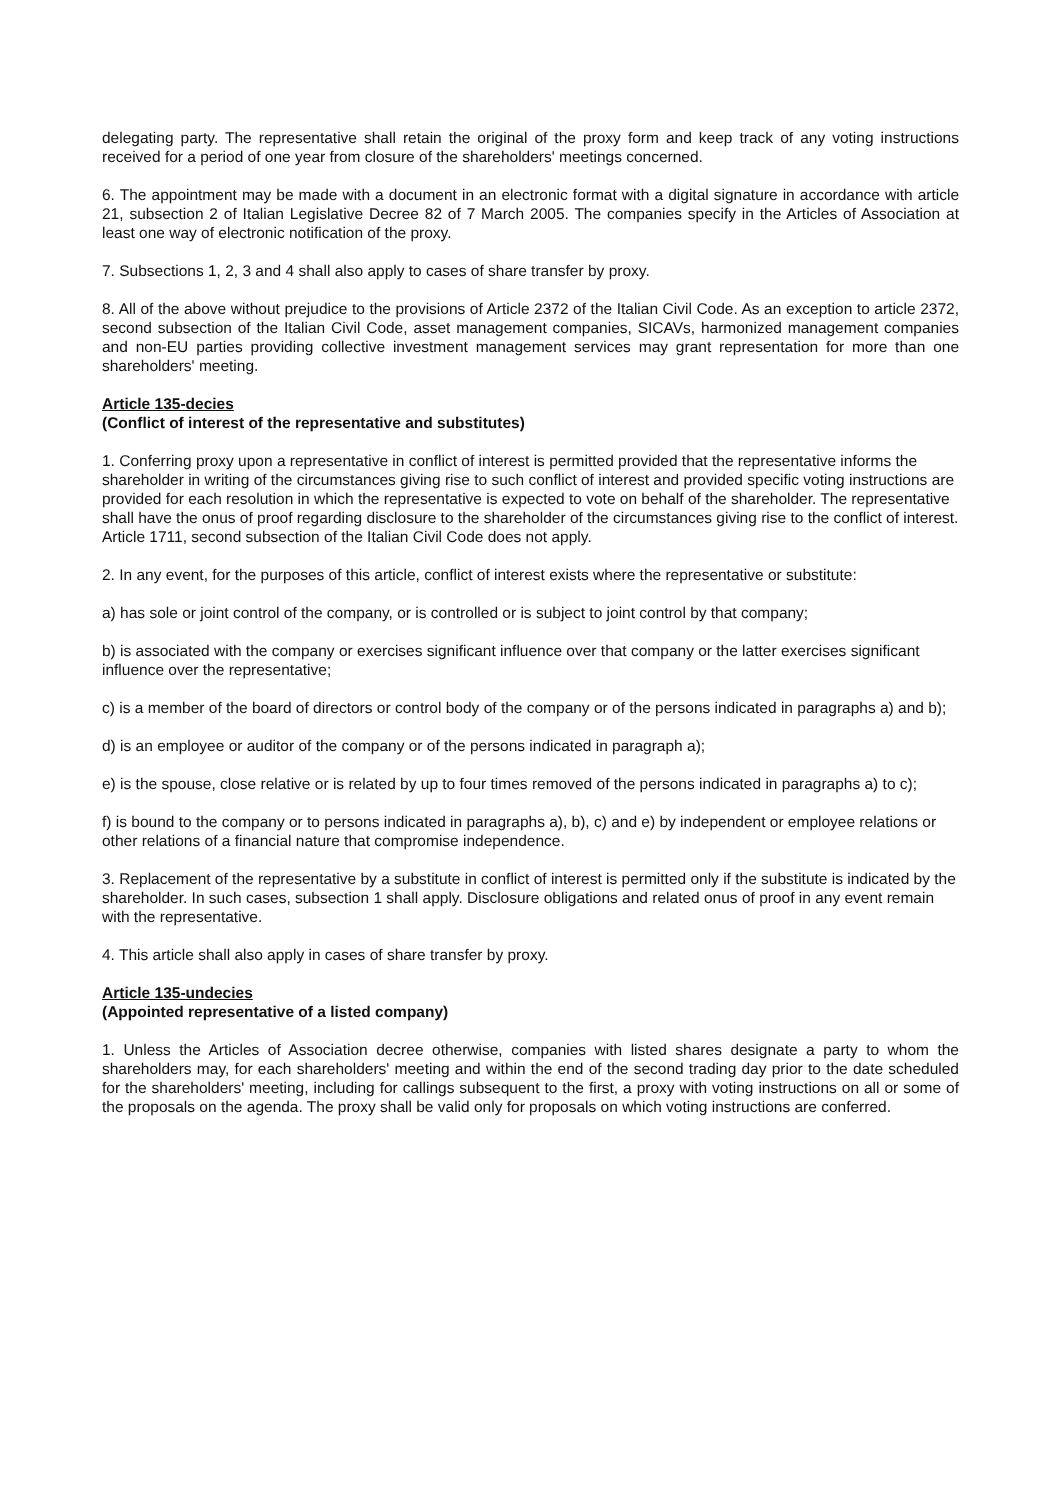delegating party. The representative shall retain the original of the proxy form and keep track of any voting instructions received for a period of one year from closure of the shareholders' meetings concerned.
6. The appointment may be made with a document in an electronic format with a digital signature in accordance with article 21, subsection 2 of Italian Legislative Decree 82 of 7 March 2005. The companies specify in the Articles of Association at least one way of electronic notification of the proxy.
7. Subsections 1, 2, 3 and 4 shall also apply to cases of share transfer by proxy.
8. All of the above without prejudice to the provisions of Article 2372 of the Italian Civil Code. As an exception to article 2372, second subsection of the Italian Civil Code, asset management companies, SICAVs, harmonized management companies and non-EU parties providing collective investment management services may grant representation for more than one shareholders' meeting.
Article 135-decies
(Conflict of interest of the representative and substitutes)
1. Conferring proxy upon a representative in conflict of interest is permitted provided that the representative informs the shareholder in writing of the circumstances giving rise to such conflict of interest and provided specific voting instructions are provided for each resolution in which the representative is expected to vote on behalf of the shareholder. The representative shall have the onus of proof regarding disclosure to the shareholder of the circumstances giving rise to the conflict of interest. Article 1711, second subsection of the Italian Civil Code does not apply.
2. In any event, for the purposes of this article, conflict of interest exists where the representative or substitute:
a) has sole or joint control of the company, or is controlled or is subject to joint control by that company;
b) is associated with the company or exercises significant influence over that company or the latter exercises significant influence over the representative;
c) is a member of the board of directors or control body of the company or of the persons indicated in paragraphs a) and b);
d) is an employee or auditor of the company or of the persons indicated in paragraph a);
e) is the spouse, close relative or is related by up to four times removed of the persons indicated in paragraphs a) to c);
f) is bound to the company or to persons indicated in paragraphs a), b), c) and e) by independent or employee relations or other relations of a financial nature that compromise independence.
3. Replacement of the representative by a substitute in conflict of interest is permitted only if the substitute is indicated by the shareholder. In such cases, subsection 1 shall apply. Disclosure obligations and related onus of proof in any event remain with the representative.
4. This article shall also apply in cases of share transfer by proxy.
Article 135-undecies
(Appointed representative of a listed company)
1. Unless the Articles of Association decree otherwise, companies with listed shares designate a party to whom the shareholders may, for each shareholders' meeting and within the end of the second trading day prior to the date scheduled for the shareholders' meeting, including for callings subsequent to the first, a proxy with voting instructions on all or some of the proposals on the agenda. The proxy shall be valid only for proposals on which voting instructions are conferred.